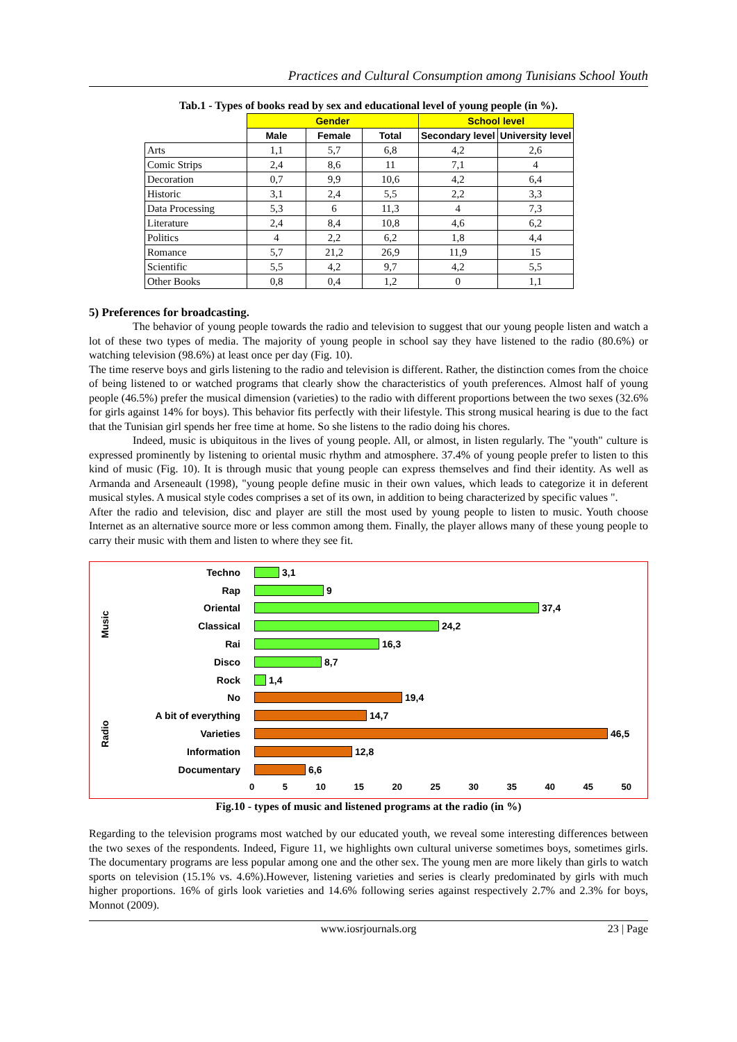Practices and Cultural Consumption among Tunisians School Youth
Tab.1 - Types of books read by sex and educational level of young people (in %).
| | Gender | | | School level | |
| | Male | Female | Total | Secondary level | University level |
| Arts | 1,1 | 5,7 | 6,8 | 4,2 | 2,6 |
| Comic Strips | 2,4 | 8,6 | 11 | 7,1 | 4 |
| Decoration | 0,7 | 9,9 | 10,6 | 4,2 | 6,4 |
| Historic | 3,1 | 2,4 | 5,5 | 2,2 | 3,3 |
| Data Processing | 5,3 | 6 | 11,3 | 4 | 7,3 |
| Literature | 2,4 | 8,4 | 10,8 | 4,6 | 6,2 |
| Politics | 4 | 2,2 | 6,2 | 1,8 | 4,4 |
| Romance | 5,7 | 21,2 | 26,9 | 11,9 | 15 |
| Scientific | 5,5 | 4,2 | 9,7 | 4,2 | 5,5 |
| Other Books | 0,8 | 0,4 | 1,2 | 0 | 1,1 |
5) Preferences for broadcasting.
The behavior of young people towards the radio and television to suggest that our young people listen and watch a lot of these two types of media. The majority of young people in school say they have listened to the radio (80.6%) or watching television (98.6%) at least once per day (Fig. 10).
The time reserve boys and girls listening to the radio and television is different. Rather, the distinction comes from the choice of being listened to or watched programs that clearly show the characteristics of youth preferences. Almost half of young people (46.5%) prefer the musical dimension (varieties) to the radio with different proportions between the two sexes (32.6% for girls against 14% for boys). This behavior fits perfectly with their lifestyle. This strong musical hearing is due to the fact that the Tunisian girl spends her free time at home. So she listens to the radio doing his chores.
Indeed, music is ubiquitous in the lives of young people. All, or almost, in listen regularly. The "youth" culture is expressed prominently by listening to oriental music rhythm and atmosphere. 37.4% of young people prefer to listen to this kind of music (Fig. 10). It is through music that young people can express themselves and find their identity. As well as Armanda and Arseneault (1998), "young people define music in their own values, which leads to categorize it in deferent musical styles. A musical style codes comprises a set of its own, in addition to being characterized by specific values ".
After the radio and television, disc and player are still the most used by young people to listen to music. Youth choose Internet as an alternative source more or less common among them. Finally, the player allows many of these young people to carry their music with them and listen to where they see fit.
Music
Radio
Techno 3,1
Rap 9
Oriental 37,4
Classical 24,2
Rai 16,3
Disco 8,7
Rock 1,4
No 19,4
A bit of everything 14,7
Varieties 46,5
Information 12,8
Documentary 6,6
0 5 10 15 20 25 30 35 40 45 50
Fig.10 - types of music and listened programs at the radio (in %)
Regarding to the television programs most watched by our educated youth, we reveal some interesting differences between the two sexes of the respondents. Indeed, Figure 11, we highlights own cultural universe sometimes boys, sometimes girls. The documentary programs are less popular among one and the other sex. The young men are more likely than girls to watch sports on television (15.1% vs. 4.6%).However, listening varieties and series is clearly predominated by girls with much higher proportions. 16% of girls look varieties and 14.6% following series against respectively 2.7% and 2.3% for boys, Monnot (2009).
www.iosrjournals.org 23 | Page